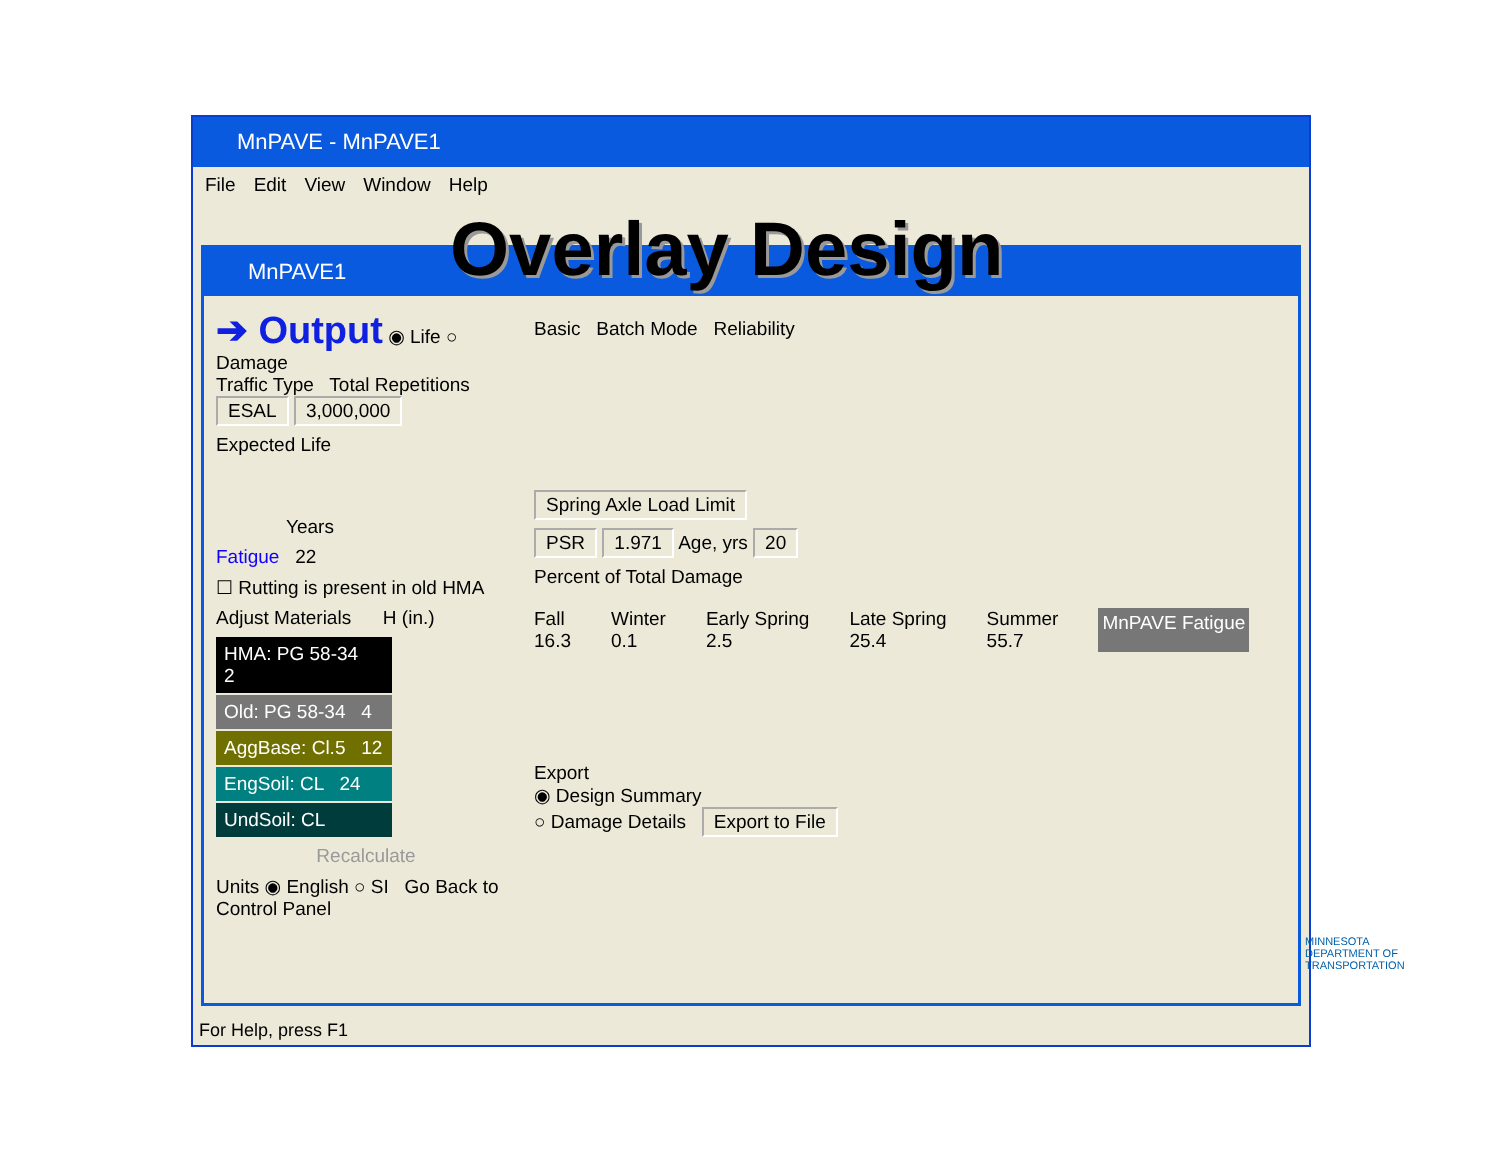MnPAVE - MnPAVE1
File Edit View Window Help
MnPAVE1
➔ Output ◉ Life ○ Damage
Traffic Type Total Repetitions
ESAL 3,000,000
Expected Life
Years
Fatigue 22
☐ Rutting is present in old HMA
Adjust Materials H (in.)
HMA: PG 58-34 2
Old: PG 58-34 4
AggBase: Cl.5 12
EngSoil: CL 24
UndSoil: CL
Recalculate
Units ◉ English ○ SI Go Back to Control Panel
Basic Batch Mode Reliability
Spring Axle Load Limit
PSR 1.971 Age, yrs 20
Percent of Total Damage
Fall
16.3
Winter
0.1
Early Spring
2.5
Late Spring
25.4
Summer
55.7
MnPAVE Fatigue
Export
◉ Design Summary
○ Damage Details Export to File
For Help, press F1
Overlay Design
MINNESOTA DEPARTMENT OF TRANSPORTATION